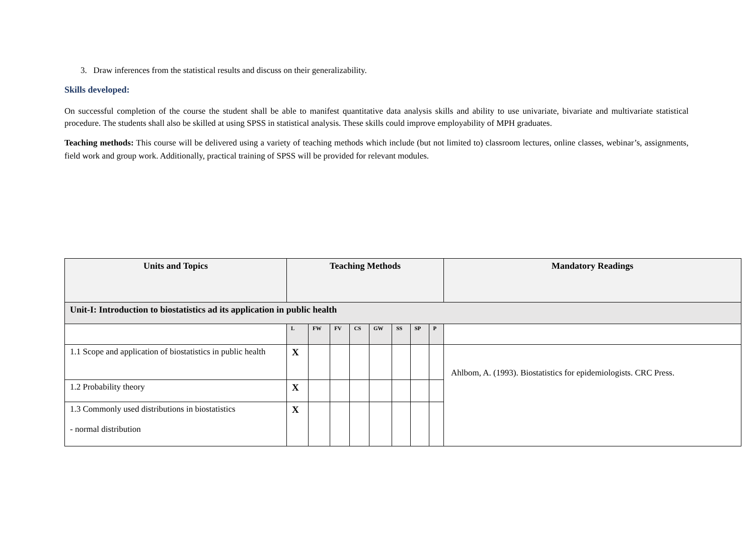3. Draw inferences from the statistical results and discuss on their generalizability.
Skills developed:
On successful completion of the course the student shall be able to manifest quantitative data analysis skills and ability to use univariate, bivariate and multivariate statistical procedure. The students shall also be skilled at using SPSS in statistical analysis. These skills could improve employability of MPH graduates.
Teaching methods: This course will be delivered using a variety of teaching methods which include (but not limited to) classroom lectures, online classes, webinar’s, assignments, field work and group work. Additionally, practical training of SPSS will be provided for relevant modules.
| Units and Topics | Teaching Methods | | | | | | | | Mandatory Readings |
| --- | --- | --- | --- | --- | --- | --- | --- | --- | --- |
| Unit-I: Introduction to biostatistics ad its application in public health | | | | | | | | | |
| | L | FW | FV | CS | GW | SS | SP | P | |
| 1.1 Scope and application of biostatistics in public health | X | | | | | | | | Ahlbom, A. (1993). Biostatistics for epidemiologists. CRC Press. |
| 1.2 Probability theory | X | | | | | | | | |
| 1.3 Commonly used distributions in biostatistics - normal distribution | X | | | | | | | | |